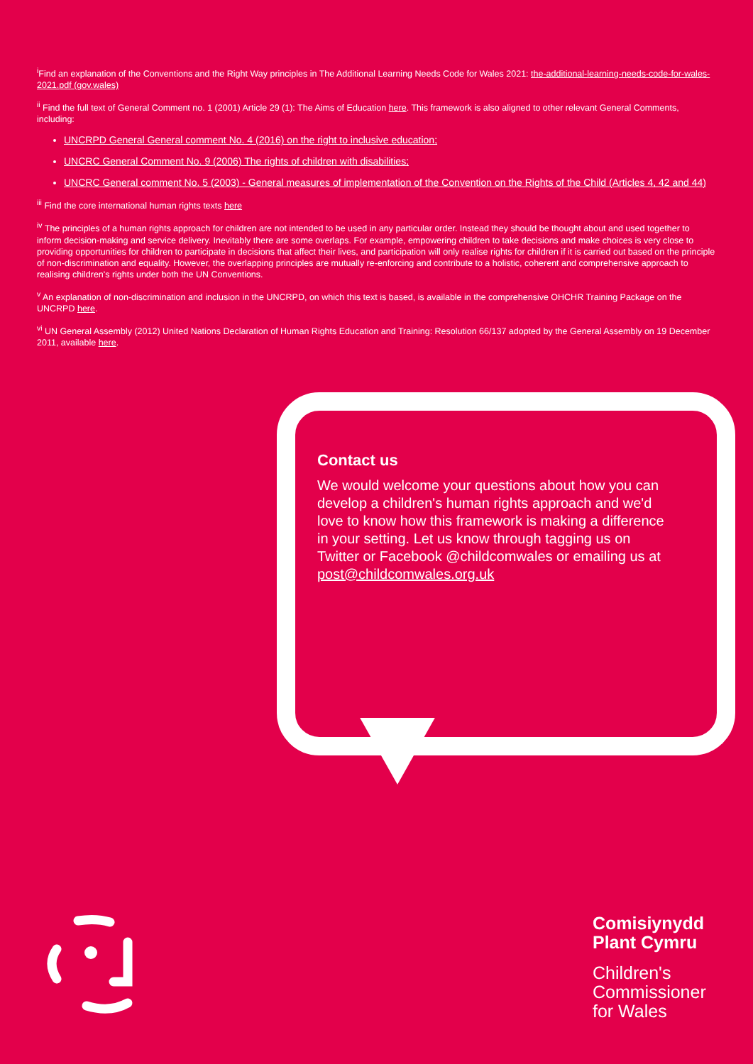<sup>i</sup> Find an explanation of the Conventions and the Right Way principles in The Additional Learning Needs Code for Wales 2021: the-additional-learning-needs-code-for-wales-2021.pdf (gov.wales)
<sup>ii</sup> Find the full text of General Comment no. 1 (2001) Article 29 (1): The Aims of Education here. This framework is also aligned to other relevant General Comments, including:
UNCRPD General General comment No. 4 (2016) on the right to inclusive education;
UNCRC General Comment No. 9 (2006) The rights of children with disabilities;
UNCRC General comment No. 5 (2003) - General measures of implementation of the Convention on the Rights of the Child (Articles 4, 42 and 44)
<sup>iii</sup> Find the core international human rights texts here
<sup>iv</sup> The principles of a human rights approach for children are not intended to be used in any particular order. Instead they should be thought about and used together to inform decision-making and service delivery. Inevitably there are some overlaps. For example, empowering children to take decisions and make choices is very close to providing opportunities for children to participate in decisions that affect their lives, and participation will only realise rights for children if it is carried out based on the principle of non-discrimination and equality. However, the overlapping principles are mutually re-enforcing and contribute to a holistic, coherent and comprehensive approach to realising children's rights under both the UN Conventions.
<sup>v</sup> An explanation of non-discrimination and inclusion in the UNCRPD, on which this text is based, is available in the comprehensive OHCHR Training Package on the UNCRPD here.
<sup>vi</sup> UN General Assembly (2012) United Nations Declaration of Human Rights Education and Training: Resolution 66/137 adopted by the General Assembly on 19 December 2011, available here.
Contact us
We would welcome your questions about how you can develop a children's human rights approach and we'd love to know how this framework is making a difference in your setting. Let us know through tagging us on Twitter or Facebook @childcomwales or emailing us at post@childcomwales.org.uk
Comisiynydd
Plant Cymru
Children's
Commissioner
for Wales